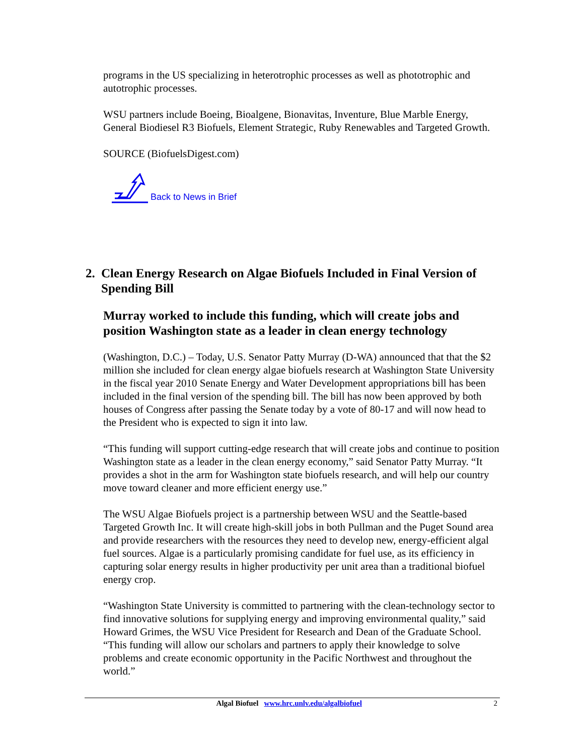programs in the US specializing in heterotrophic processes as well as phototrophic and autotrophic processes.
WSU partners include Boeing, Bioalgene, Bionavitas, Inventure, Blue Marble Energy, General Biodiesel R3 Biofuels, Element Strategic, Ruby Renewables and Targeted Growth.
SOURCE (BiofuelsDigest.com)
Back to News in Brief
2. Clean Energy Research on Algae Biofuels Included in Final Version of Spending Bill
Murray worked to include this funding, which will create jobs and position Washington state as a leader in clean energy technology
(Washington, D.C.) – Today, U.S. Senator Patty Murray (D-WA) announced that that the $2 million she included for clean energy algae biofuels research at Washington State University in the fiscal year 2010 Senate Energy and Water Development appropriations bill has been included in the final version of the spending bill. The bill has now been approved by both houses of Congress after passing the Senate today by a vote of 80-17 and will now head to the President who is expected to sign it into law.
“This funding will support cutting-edge research that will create jobs and continue to position Washington state as a leader in the clean energy economy,” said Senator Patty Murray. “It provides a shot in the arm for Washington state biofuels research, and will help our country move toward cleaner and more efficient energy use.”
The WSU Algae Biofuels project is a partnership between WSU and the Seattle-based Targeted Growth Inc. It will create high-skill jobs in both Pullman and the Puget Sound area and provide researchers with the resources they need to develop new, energy-efficient algal fuel sources. Algae is a particularly promising candidate for fuel use, as its efficiency in capturing solar energy results in higher productivity per unit area than a traditional biofuel energy crop.
“Washington State University is committed to partnering with the clean-technology sector to find innovative solutions for supplying energy and improving environmental quality,” said Howard Grimes, the WSU Vice President for Research and Dean of the Graduate School. “This funding will allow our scholars and partners to apply their knowledge to solve problems and create economic opportunity in the Pacific Northwest and throughout the world.”
Algal Biofuel www.hrc.unlv.edu/algalbiofuel 2